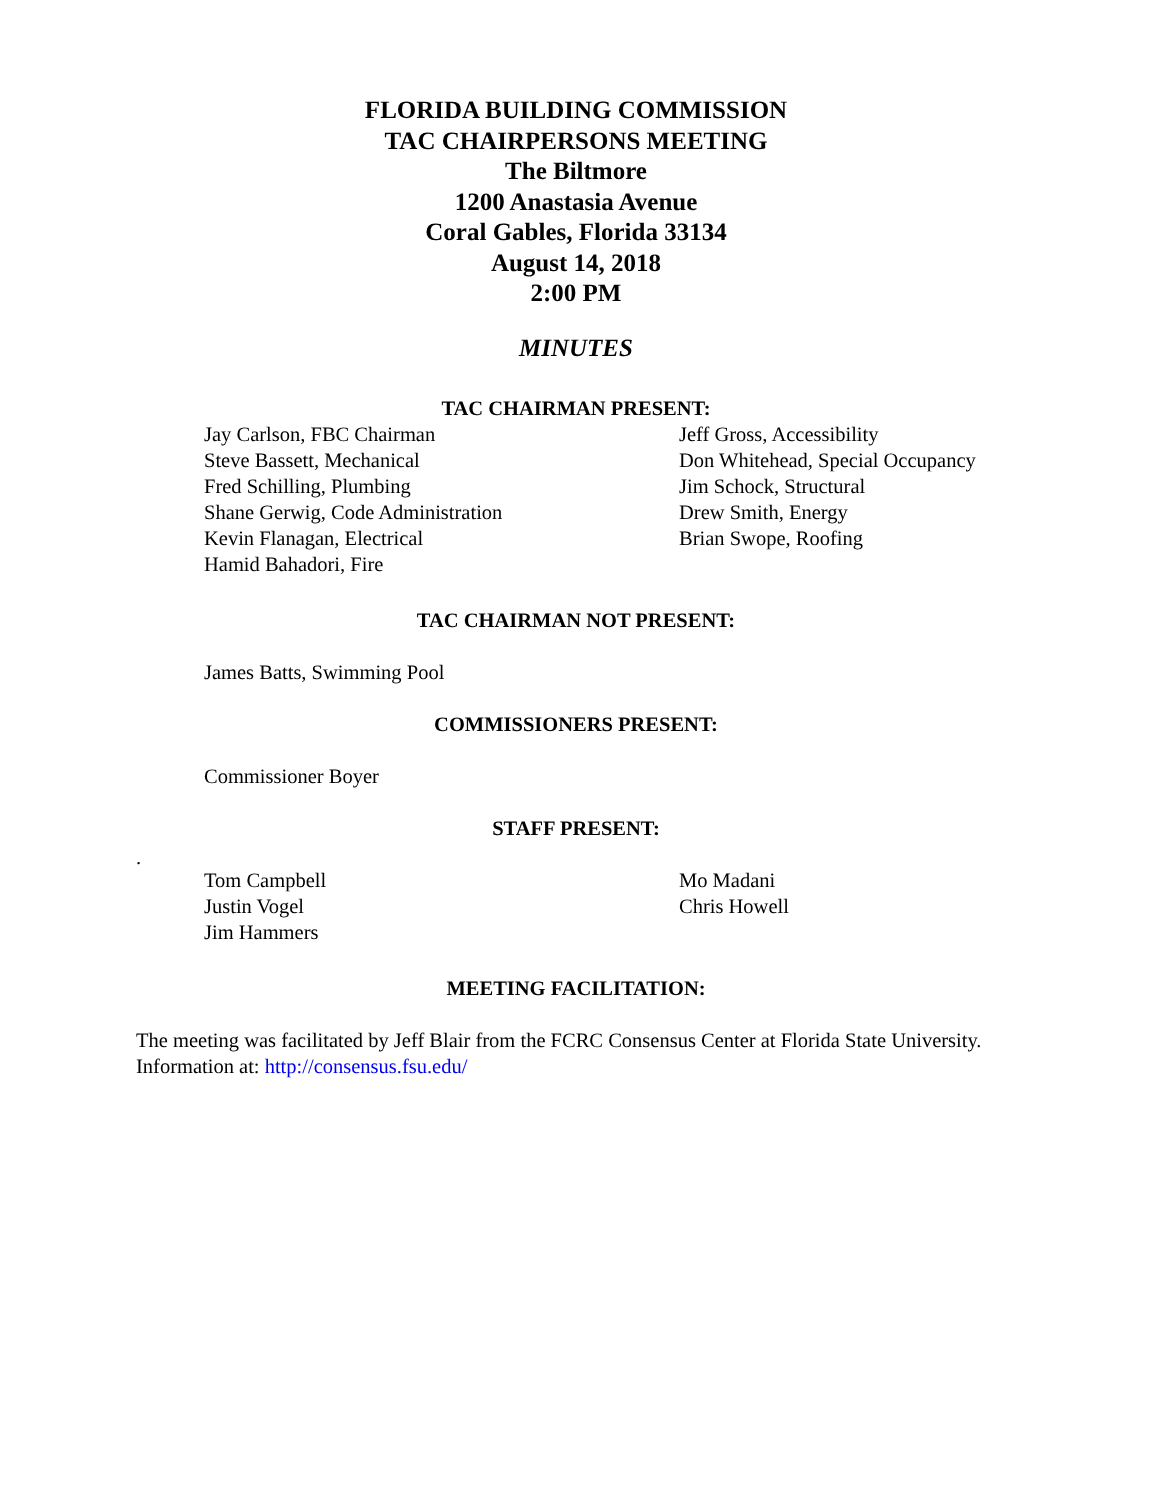FLORIDA BUILDING COMMISSION
TAC CHAIRPERSONS MEETING
The Biltmore
1200 Anastasia Avenue
Coral Gables, Florida 33134
August 14, 2018
2:00 PM
MINUTES
TAC CHAIRMAN PRESENT:
Jay Carlson, FBC Chairman
Steve Bassett, Mechanical
Fred Schilling, Plumbing
Shane Gerwig, Code Administration
Kevin Flanagan, Electrical
Hamid Bahadori, Fire
Jeff Gross, Accessibility
Don Whitehead, Special Occupancy
Jim Schock, Structural
Drew Smith, Energy
Brian Swope, Roofing
TAC CHAIRMAN NOT PRESENT:
James Batts, Swimming Pool
COMMISSIONERS PRESENT:
Commissioner Boyer
STAFF PRESENT:
.
Tom Campbell
Justin Vogel
Jim Hammers
Mo Madani
Chris Howell
MEETING FACILITATION:
The meeting was facilitated by Jeff Blair from the FCRC Consensus Center at Florida State University. Information at: http://consensus.fsu.edu/